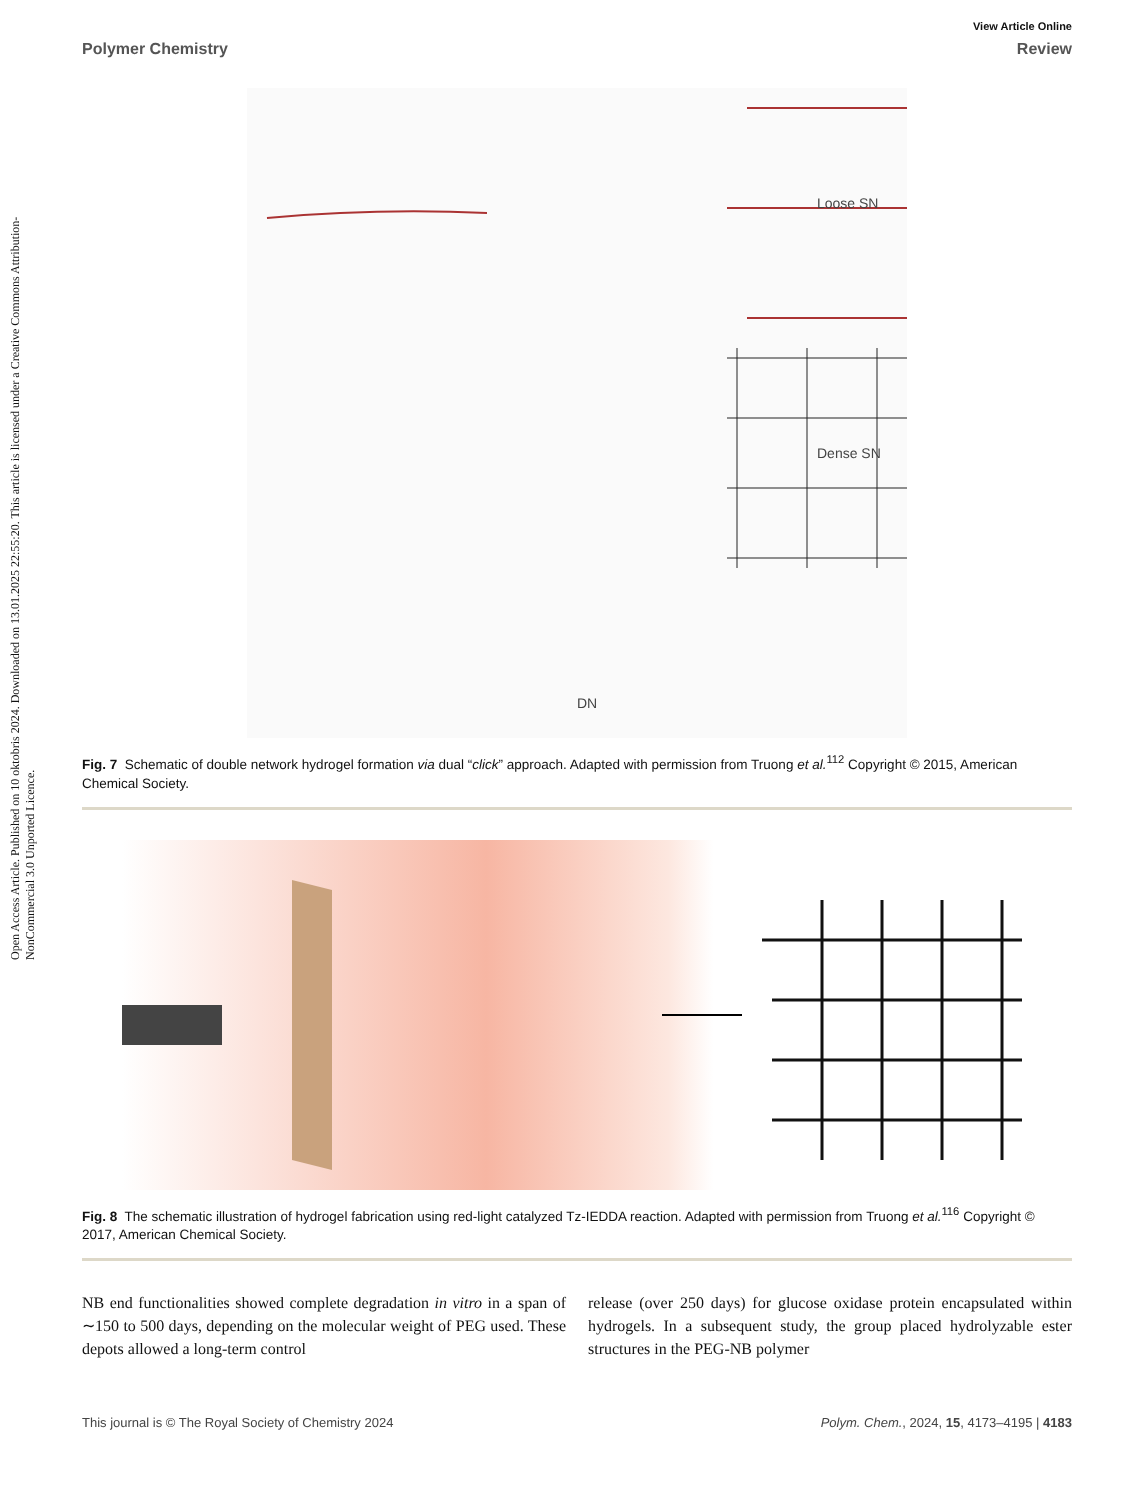Open Access Article. Published on 10 oktobris 2024. Downloaded on 13.01.2025 22:55:20. This article is licensed under a Creative Commons Attribution-NonCommercial 3.0 Unported Licence.
View Article Online
Polymer Chemistry Review
Loose SN
Dense SN
DN
Fig. 7 Schematic of double network hydrogel formation via dual “click” approach. Adapted with permission from Truong et al.<sup>112</sup> Copyright © 2015, American Chemical Society.
Fig. 8 The schematic illustration of hydrogel fabrication using red-light catalyzed Tz-IEDDA reaction. Adapted with permission from Truong et al.<sup>116</sup> Copyright © 2017, American Chemical Society.
NB end functionalities showed complete degradation in vitro in a span of ∼150 to 500 days, depending on the molecular weight of PEG used. These depots allowed a long-term control
release (over 250 days) for glucose oxidase protein encapsulated within hydrogels. In a subsequent study, the group placed hydrolyzable ester structures in the PEG-NB polymer
This journal is © The Royal Society of Chemistry 2024 Polym. Chem., 2024, 15, 4173–4195 | 4183